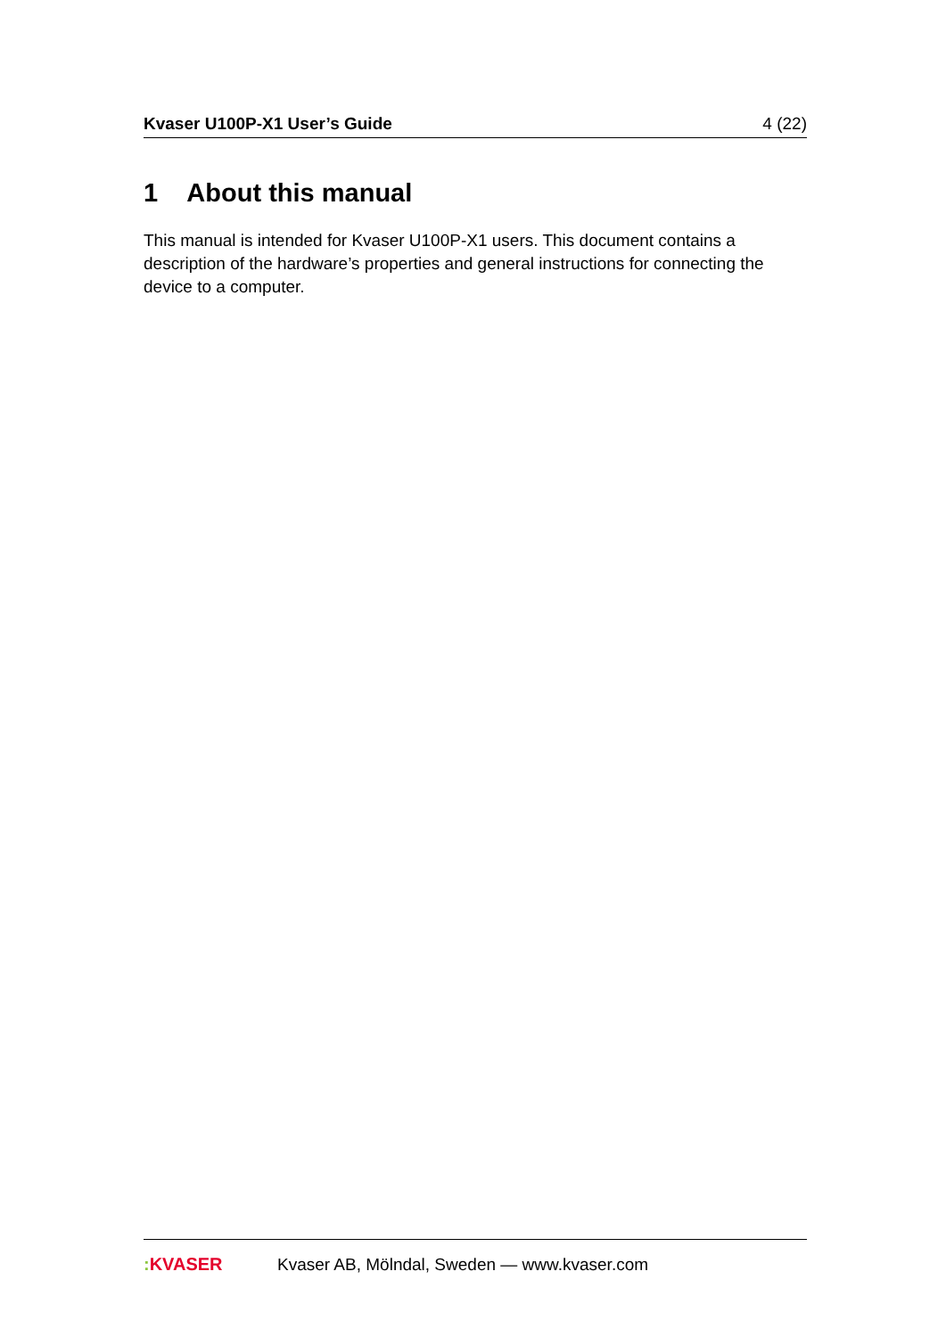Kvaser U100P-X1 User’s Guide 4 (22)
1 About this manual
This manual is intended for Kvaser U100P-X1 users. This document contains a description of the hardware’s properties and general instructions for connecting the device to a computer.
: KVASER
Kvaser AB, Mölndal, Sweden — www.kvaser.com